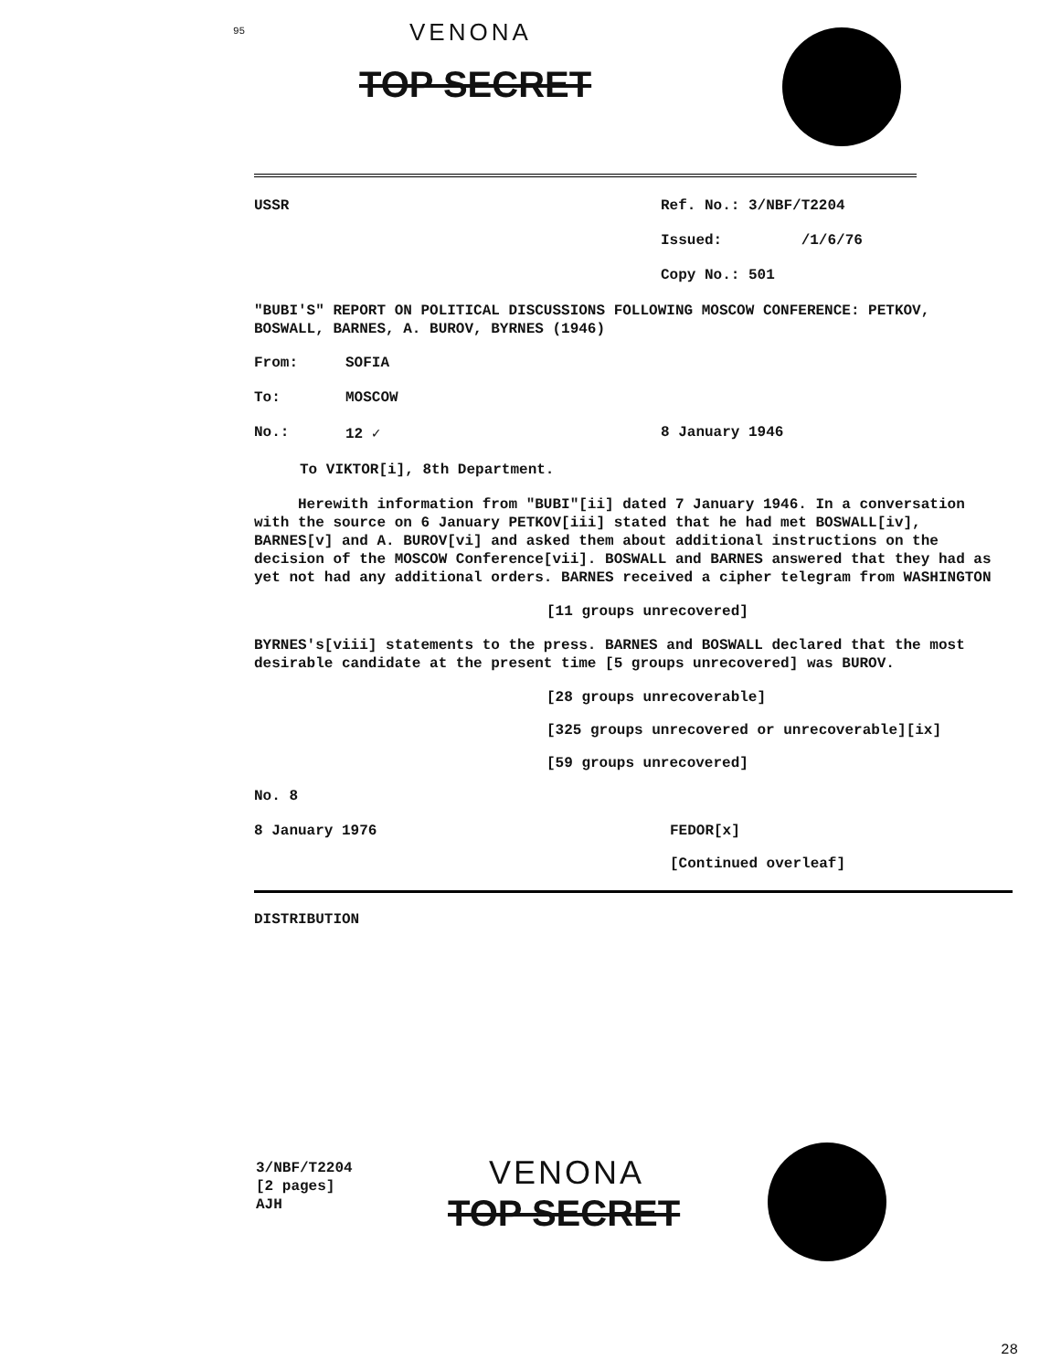95
VENONA
TOP SECRET
USSR Ref. No.: 3/NBF/T2204
Issued: /1/6/76
Copy No.: 501
"BUBI'S" REPORT ON POLITICAL DISCUSSIONS FOLLOWING MOSCOW CONFERENCE: PETKOV, BOSWALL, BARNES, A. BUROV, BYRNES (1946)
From: SOFIA
To: MOSCOW
No.: 12 ✓ 8 January 1946
To VIKTOR[i], 8th Department.
Herewith information from "BUBI"[ii] dated 7 January 1946. In a conversation with the source on 6 January PETKOV[iii] stated that he had met BOSWALL[iv], BARNES[v] and A. BUROV[vi] and asked them about additional instructions on the decision of the MOSCOW Conference[vii]. BOSWALL and BARNES answered that they had as yet not had any additional orders. BARNES received a cipher telegram from WASHINGTON
[11 groups unrecovered]
BYRNES's[viii] statements to the press. BARNES and BOSWALL declared that the most desirable candidate at the present time [5 groups unrecovered] was BUROV.
[28 groups unrecoverable]
[325 groups unrecovered or unrecoverable][ix]
[59 groups unrecovered]
No. 8
8 January 1976 FEDOR[x]
[Continued overleaf]
DISTRIBUTION
3/NBF/T2204
[2 pages]
AJH
VENONA
TOP SECRET
28